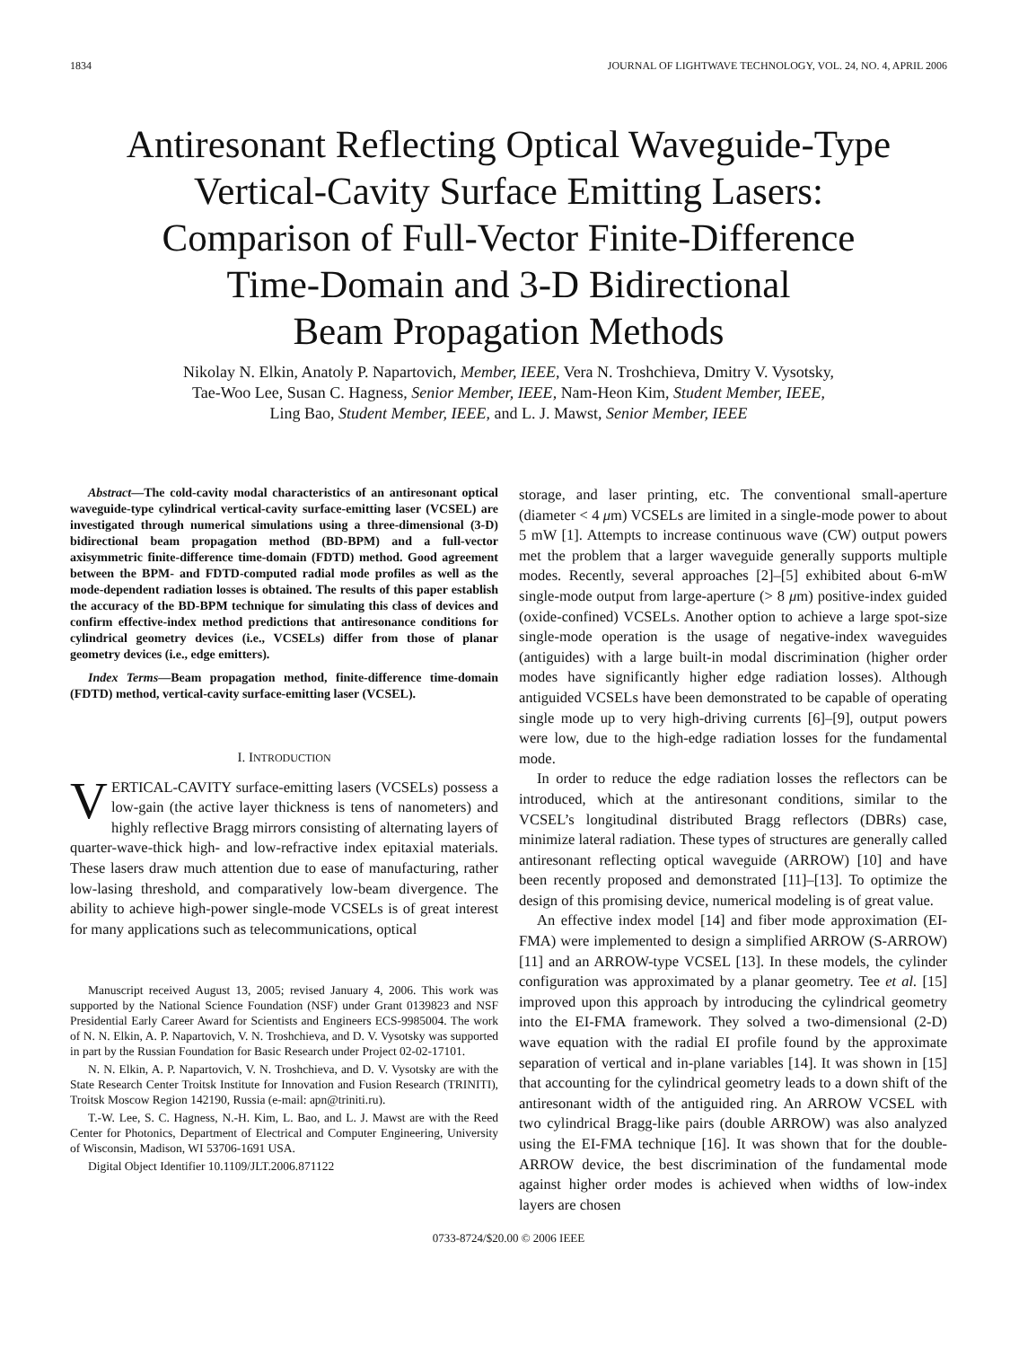1834 JOURNAL OF LIGHTWAVE TECHNOLOGY, VOL. 24, NO. 4, APRIL 2006
Antiresonant Reflecting Optical Waveguide-Type
Vertical-Cavity Surface Emitting Lasers:
Comparison of Full-Vector Finite-Difference
Time-Domain and 3-D Bidirectional
Beam Propagation Methods
Nikolay N. Elkin, Anatoly P. Napartovich, Member, IEEE, Vera N. Troshchieva, Dmitry V. Vysotsky,
Tae-Woo Lee, Susan C. Hagness, Senior Member, IEEE, Nam-Heon Kim, Student Member, IEEE,
Ling Bao, Student Member, IEEE, and L. J. Mawst, Senior Member, IEEE
Abstract—The cold-cavity modal characteristics of an antiresonant optical waveguide-type cylindrical vertical-cavity surface-emitting laser (VCSEL) are investigated through numerical simulations using a three-dimensional (3-D) bidirectional beam propagation method (BD-BPM) and a full-vector axisymmetric finite-difference time-domain (FDTD) method. Good agreement between the BPM- and FDTD-computed radial mode profiles as well as the mode-dependent radiation losses is obtained. The results of this paper establish the accuracy of the BD-BPM technique for simulating this class of devices and confirm effective-index method predictions that antiresonance conditions for cylindrical geometry devices (i.e., VCSELs) differ from those of planar geometry devices (i.e., edge emitters).
Index Terms—Beam propagation method, finite-difference time-domain (FDTD) method, vertical-cavity surface-emitting laser (VCSEL).
I. INTRODUCTION
VERTICAL-CAVITY surface-emitting lasers (VCSELs) possess a low-gain (the active layer thickness is tens of nanometers) and highly reflective Bragg mirrors consisting of alternating layers of quarter-wave-thick high- and low-refractive index epitaxial materials. These lasers draw much attention due to ease of manufacturing, rather low-lasing threshold, and comparatively low-beam divergence. The ability to achieve high-power single-mode VCSELs is of great interest for many applications such as telecommunications, optical
Manuscript received August 13, 2005; revised January 4, 2006. This work was supported by the National Science Foundation (NSF) under Grant 0139823 and NSF Presidential Early Career Award for Scientists and Engineers ECS-9985004. The work of N. N. Elkin, A. P. Napartovich, V. N. Troshchieva, and D. V. Vysotsky was supported in part by the Russian Foundation for Basic Research under Project 02-02-17101.
N. N. Elkin, A. P. Napartovich, V. N. Troshchieva, and D. V. Vysotsky are with the State Research Center Troitsk Institute for Innovation and Fusion Research (TRINITI), Troitsk Moscow Region 142190, Russia (e-mail: apn@triniti.ru).
T.-W. Lee, S. C. Hagness, N.-H. Kim, L. Bao, and L. J. Mawst are with the Reed Center for Photonics, Department of Electrical and Computer Engineering, University of Wisconsin, Madison, WI 53706-1691 USA.
Digital Object Identifier 10.1109/JLT.2006.871122
storage, and laser printing, etc. The conventional small-aperture (diameter < 4 μm) VCSELs are limited in a single-mode power to about 5 mW [1]. Attempts to increase continuous wave (CW) output powers met the problem that a larger waveguide generally supports multiple modes. Recently, several approaches [2]–[5] exhibited about 6-mW single-mode output from large-aperture (> 8 μm) positive-index guided (oxide-confined) VCSELs. Another option to achieve a large spot-size single-mode operation is the usage of negative-index waveguides (antiguides) with a large built-in modal discrimination (higher order modes have significantly higher edge radiation losses). Although antiguided VCSELs have been demonstrated to be capable of operating single mode up to very high-driving currents [6]–[9], output powers were low, due to the high-edge radiation losses for the fundamental mode.
In order to reduce the edge radiation losses the reflectors can be introduced, which at the antiresonant conditions, similar to the VCSEL’s longitudinal distributed Bragg reflectors (DBRs) case, minimize lateral radiation. These types of structures are generally called antiresonant reflecting optical waveguide (ARROW) [10] and have been recently proposed and demonstrated [11]–[13]. To optimize the design of this promising device, numerical modeling is of great value.
An effective index model [14] and fiber mode approximation (EI-FMA) were implemented to design a simplified ARROW (S-ARROW) [11] and an ARROW-type VCSEL [13]. In these models, the cylinder configuration was approximated by a planar geometry. Tee et al. [15] improved upon this approach by introducing the cylindrical geometry into the EI-FMA framework. They solved a two-dimensional (2-D) wave equation with the radial EI profile found by the approximate separation of vertical and in-plane variables [14]. It was shown in [15] that accounting for the cylindrical geometry leads to a down shift of the antiresonant width of the antiguided ring. An ARROW VCSEL with two cylindrical Bragg-like pairs (double ARROW) was also analyzed using the EI-FMA technique [16]. It was shown that for the double-ARROW device, the best discrimination of the fundamental mode against higher order modes is achieved when widths of low-index layers are chosen
0733-8724/$20.00 © 2006 IEEE